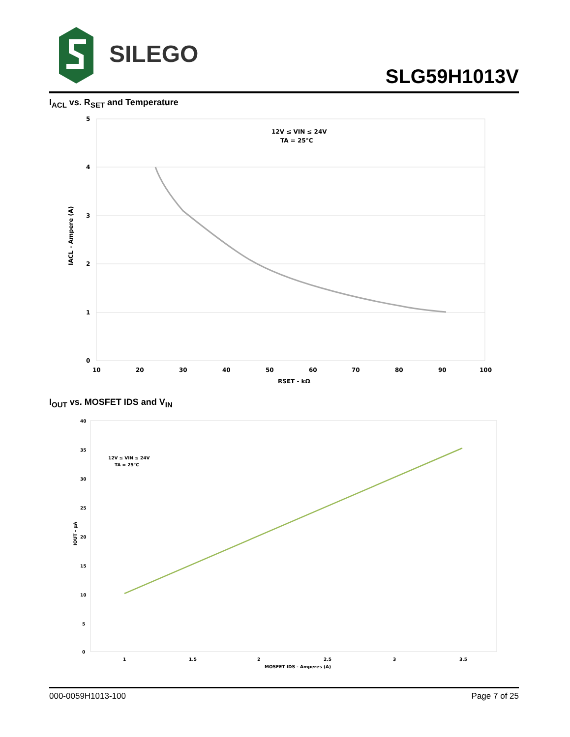SILEGO
SLG59H1013V
I<sub>ACL</sub> vs. R<sub>SET</sub> and Temperature
5
4
3
2
1
0
10
20
30
40
50
60
70
80
90
100
RSET - kΩ
12V ≤ VIN ≤ 24V
TA = 25°C
IACL - Ampere (A)
I<sub>OUT</sub> vs. MOSFET IDS and V<sub>IN</sub>
40
35
30
25
20
15
10
5
0
1
1.5
2
2.5
3
3.5
MOSFET IDS - Amperes (A)
12V ≤ VIN ≤ 24V
TA = 25°C
IOUT - µA
000-0059H1013-100 Page 7 of 25